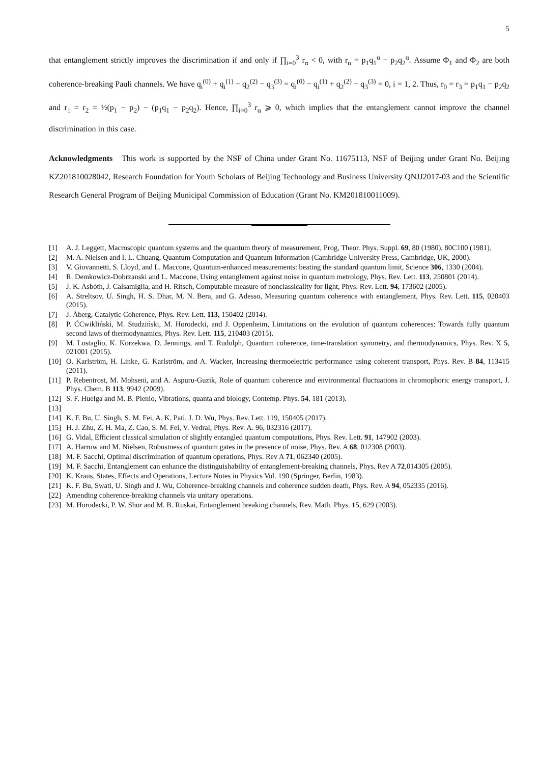5
that entanglement strictly improves the discrimination if and only if ∏<sub>i=0</sub><sup>3</sup> r<sub>α</sub> < 0, with r<sub>α</sub> = p<sub>1</sub>q<sub>1</sub><sup>α</sup> − p<sub>2</sub>q<sub>2</sub><sup>α</sup>. Assume Φ<sub>1</sub> and Φ<sub>2</sub> are both coherence-breaking Pauli channels. We have q<sub>i</sub><sup>(0)</sup> + q<sub>i</sub><sup>(1)</sup> − q<sub>2</sub><sup>(2)</sup> − q<sub>3</sub><sup>(3)</sup> = q<sub>i</sub><sup>(0)</sup> − q<sub>i</sub><sup>(1)</sup> + q<sub>2</sub><sup>(2)</sup> − q<sub>3</sub><sup>(3)</sup> = 0, i = 1, 2. Thus, r<sub>0</sub> = r<sub>3</sub> = p<sub>1</sub>q<sub>1</sub> − p<sub>2</sub>q<sub>2</sub> and r<sub>1</sub> = r<sub>2</sub> = ½(p<sub>1</sub> − p<sub>2</sub>) − (p<sub>1</sub>q<sub>1</sub> − p<sub>2</sub>q<sub>2</sub>). Hence, ∏<sub>i=0</sub><sup>3</sup> r<sub>α</sub> ⩾ 0, which implies that the entanglement cannot improve the channel discrimination in this case.
Acknowledgments This work is supported by the NSF of China under Grant No. 11675113, NSF of Beijing under Grant No. Beijing KZ201810028042, Research Foundation for Youth Scholars of Beijing Technology and Business University QNJJ2017-03 and the Scientific Research General Program of Beijing Municipal Commission of Education (Grant No. KM201810011009).
[1] A. J. Leggett, Macroscopic quantum systems and the quantum theory of measurement, Prog, Theor. Phys. Suppl. 69, 80 (1980), 80C100 (1981).
[2] M. A. Nielsen and I. L. Chuang, Quantum Computation and Quantum Information (Cambridge University Press, Cambridge, UK, 2000).
[3] V. Giovannetti, S. Lloyd, and L. Maccone, Quantum-enhanced measurements: beating the standard quantum limit, Science 306, 1330 (2004).
[4] R. Demkowicz-Dobrzanski and L. Maccone, Using entanglement against noise in quantum metrology, Phys. Rev. Lett. 113, 250801 (2014).
[5] J. K. Asbóth, J. Calsamiglia, and H. Ritsch, Computable measure of nonclassicality for light, Phys. Rev. Lett. 94, 173602 (2005).
[6] A. Streltsov, U. Singh, H. S. Dhar, M. N. Bera, and G. Adesso, Measuring quantum coherence with entanglement, Phys. Rev. Lett. 115, 020403 (2015).
[7] J. Åberg, Catalytic Coherence, Phys. Rev. Lett. 113, 150402 (2014).
[8] P. ĆCwikliński, M. Studziński, M. Horodecki, and J. Oppenheim, Limitations on the evolution of quantum coherences: Towards fully quantum second laws of thermodynamics, Phys. Rev. Lett. 115, 210403 (2015).
[9] M. Lostaglio, K. Korzekwa, D. Jennings, and T. Rudolph, Quantum coherence, time-translation symmetry, and thermodynamics, Phys. Rev. X 5, 021001 (2015).
[10] O. Karlström, H. Linke, G. Karlström, and A. Wacker, Increasing thermoelectric performance using coherent transport, Phys. Rev. B 84, 113415 (2011).
[11] P. Rebentrost, M. Mohseni, and A. Aspuru-Guzik, Role of quantum coherence and environmental fluctuations in chromophoric energy transport, J. Phys. Chem. B 113, 9942 (2009).
[12] S. F. Huelga and M. B. Plenio, Vibrations, quanta and biology, Contemp. Phys. 54, 181 (2013).
[13]
[14] K. F. Bu, U. Singh, S. M. Fei, A. K. Pati, J. D. Wu, Phys. Rev. Lett. 119, 150405 (2017).
[15] H. J. Zhu, Z. H. Ma, Z. Cao, S. M. Fei, V. Vedral, Phys. Rev. A. 96, 032316 (2017).
[16] G. Vidal, Efficient classical simulation of slightly entangled quantum computations, Phys. Rev. Lett. 91, 147902 (2003).
[17] A. Harrow and M. Nielsen, Robustness of quantum gates in the presence of noise, Phys. Rev. A 68, 012308 (2003).
[18] M. F. Sacchi, Optimal discrimination of quantum operations, Phys. Rev A 71, 062340 (2005).
[19] M. F. Sacchi, Entanglement can enhance the distinguishability of entanglement-breaking channels, Phys. Rev A 72,014305 (2005).
[20] K. Kraus, States, Effects and Operations, Lecture Notes in Physics Vol. 190 (Springer, Berlin, 1983).
[21] K. F. Bu, Swati, U. Singh and J. Wu, Coherence-breaking channels and coherence sudden death, Phys. Rev. A 94, 052335 (2016).
[22] Amending coherence-breaking channels via unitary operations.
[23] M. Horodecki, P. W. Shor and M. B. Ruskai, Entanglement breaking channels, Rev. Math. Phys. 15, 629 (2003).